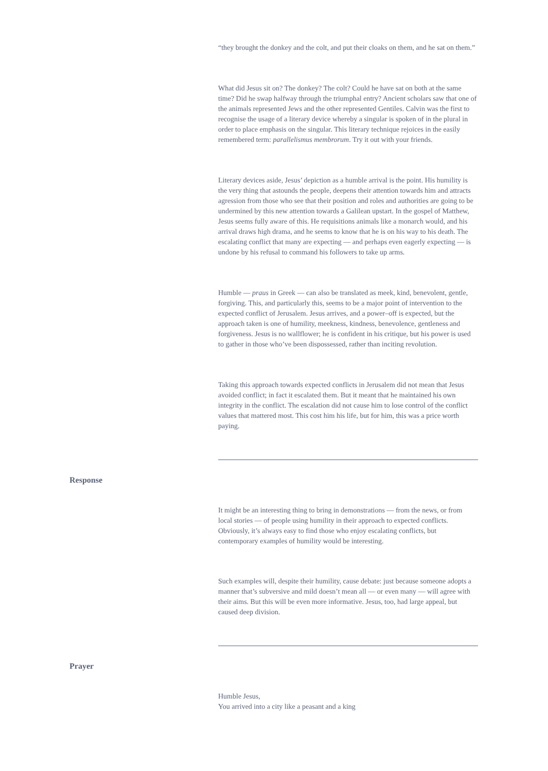“they brought the donkey and the colt, and put their cloaks on them, and he sat on them.”
What did Jesus sit on? The donkey? The colt? Could he have sat on both at the same time? Did he swap halfway through the triumphal entry? Ancient scholars saw that one of the animals represented Jews and the other represented Gentiles. Calvin was the first to recognise the usage of a literary device whereby a singular is spoken of in the plural in order to place emphasis on the singular. This literary technique rejoices in the easily remembered term: parallelismus membrorum. Try it out with your friends.
Literary devices aside, Jesus’ depiction as a humble arrival is the point. His humility is the very thing that astounds the people, deepens their attention towards him and attracts agression from those who see that their position and roles and authorities are going to be undermined by this new attention towards a Galilean upstart. In the gospel of Matthew, Jesus seems fully aware of this. He requisitions animals like a monarch would, and his arrival draws high drama, and he seems to know that he is on his way to his death. The escalating conflict that many are expecting — and perhaps even eagerly expecting — is undone by his refusal to command his followers to take up arms.
Humble — praus in Greek — can also be translated as meek, kind, benevolent, gentle, forgiving. This, and particularly this, seems to be a major point of intervention to the expected conflict of Jerusalem. Jesus arrives, and a power–off is expected, but the approach taken is one of humility, meekness, kindness, benevolence, gentleness and forgiveness. Jesus is no wallflower; he is confident in his critique, but his power is used to gather in those who’ve been dispossessed, rather than inciting revolution.
Taking this approach towards expected conflicts in Jerusalem did not mean that Jesus avoided conflict; in fact it escalated them. But it meant that he maintained his own integrity in the conflict. The escalation did not cause him to lose control of the conflict values that mattered most. This cost him his life, but for him, this was a price worth paying.
Response
It might be an interesting thing to bring in demonstrations — from the news, or from local stories — of people using humility in their approach to expected conflicts. Obviously, it’s always easy to find those who enjoy escalating conflicts, but contemporary examples of humility would be interesting.
Such examples will, despite their humility, cause debate: just because someone adopts a manner that’s subversive and mild doesn’t mean all — or even many — will agree with their aims. But this will be even more informative. Jesus, too, had large appeal, but caused deep division.
Prayer
Humble Jesus,
You arrived into a city like a peasant and a king